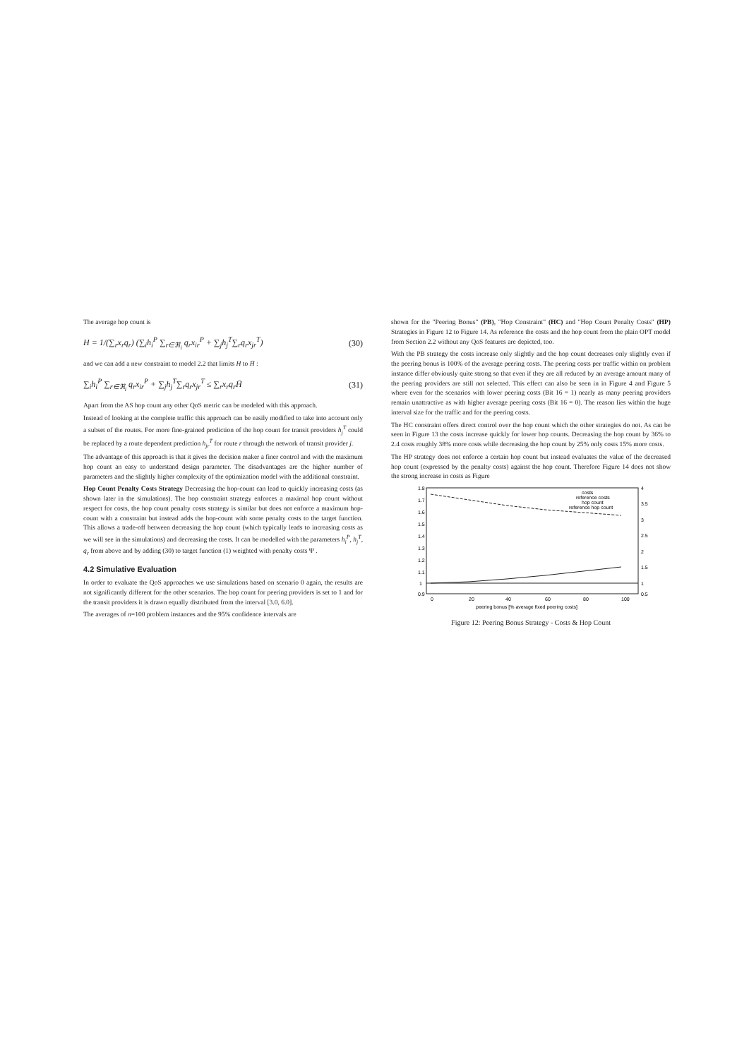The average hop count is
H = 1/(∑<sub>r</sub>x<sub>r</sub>q<sub>r</sub>) (∑<sub>i</sub>h<sub>i</sub><sup>P</sup> ∑<sub>r∈ℜ<sub>i</sub></sub> q<sub>r</sub>x<sub>ir</sub><sup>P</sup> + ∑<sub>j</sub>h<sub>j</sub><sup>T</sup>∑<sub>r</sub>q<sub>r</sub>x<sub>jr</sub><sup>T</sup>) (30)
and we can add a new constraint to model 2.2 that limits H to H̄ :
∑<sub>i</sub>h<sub>i</sub><sup>P</sup> ∑<sub>r∈ℜ<sub>i</sub></sub> q<sub>r</sub>x<sub>ir</sub><sup>P</sup> + ∑<sub>j</sub>h<sub>j</sub><sup>T</sup>∑<sub>r</sub>q<sub>r</sub>x<sub>jr</sub><sup>T</sup> ≤ ∑<sub>r</sub>x<sub>r</sub>q<sub>r</sub>H̄ (31)
Apart from the AS hop count any other QoS metric can be modeled with this approach.
Instead of looking at the complete traffic this approach can be easily modified to take into account only a subset of the routes. For more fine-grained prediction of the hop count for transit providers h<sub>j</sub><sup>T</sup> could be replaced by a route dependent prediction h<sub>jr</sub><sup>T</sup> for route r through the network of transit provider j.
The advantage of this approach is that it gives the decision maker a finer control and with the maximum hop count an easy to understand design parameter. The disadvantages are the higher number of parameters and the slightly higher complexity of the optimization model with the additional constraint.
Hop Count Penalty Costs Strategy Decreasing the hop-count can lead to quickly increasing costs (as shown later in the simulations). The hop constraint strategy enforces a maximal hop count without respect for costs, the hop count penalty costs strategy is similar but does not enforce a maximum hop-count with a constraint but instead adds the hop-count with some penalty costs to the target function. This allows a trade-off between decreasing the hop count (which typically leads to increasing costs as we will see in the simulations) and decreasing the costs. It can be modelled with the parameters h<sub>i</sub><sup>P</sup>, h<sub>j</sub><sup>T</sup>, q<sub>r</sub> from above and by adding (30) to target function (1) weighted with penalty costs Ψ .
4.2 Simulative Evaluation
In order to evaluate the QoS approaches we use simulations based on scenario 0 again, the results are not significantly different for the other scenarios. The hop count for peering providers is set to 1 and for the transit providers it is drawn equally distributed from the interval [3.0, 6.0].
The averages of n=100 problem instances and the 95% confidence intervals are
shown for the "Peering Bonus" (PB), "Hop Constraint" (HC) and "Hop Count Penalty Costs" (HP) Strategies in Figure 12 to Figure 14. As reference the costs and the hop count from the plain OPT model from Section 2.2 without any QoS features are depicted, too.
With the PB strategy the costs increase only slightly and the hop count decreases only slightly even if the peering bonus is 100% of the average peering costs. The peering costs per traffic within on problem instance differ obviously quite strong so that even if they are all reduced by an average amount many of the peering providers are still not selected. This effect can also be seen in in Figure 4 and Figure 5 where even for the scenarios with lower peering costs (Bit 16 = 1) nearly as many peering providers remain unattractive as with higher average peering costs (Bit 16 = 0). The reason lies within the huge interval size for the traffic and for the peering costs.
The HC constraint offers direct control over the hop count which the other strategies do not. As can be seen in Figure 13 the costs increase quickly for lower hop counts. Decreasing the hop count by 36% to 2.4 costs roughly 38% more costs while decreasing the hop count by 25% only costs 15% more costs.
The HP strategy does not enforce a certain hop count but instead evaluates the value of the decreased hop count (expressed by the penalty costs) against the hop count. Therefore Figure 14 does not show the strong increase in costs as Figure
1.8
1.7
1.6
1.5
1.4
1.3
1.2
1.1
1
0.9
4
3.5
3
2.5
2
1.5
1
0.5
0
20
40
60
80
100
peering bonus [% average fixed peering costs]
costs
reference costs
hop count
reference hop count
Figure 12: Peering Bonus Strategy - Costs & Hop Count